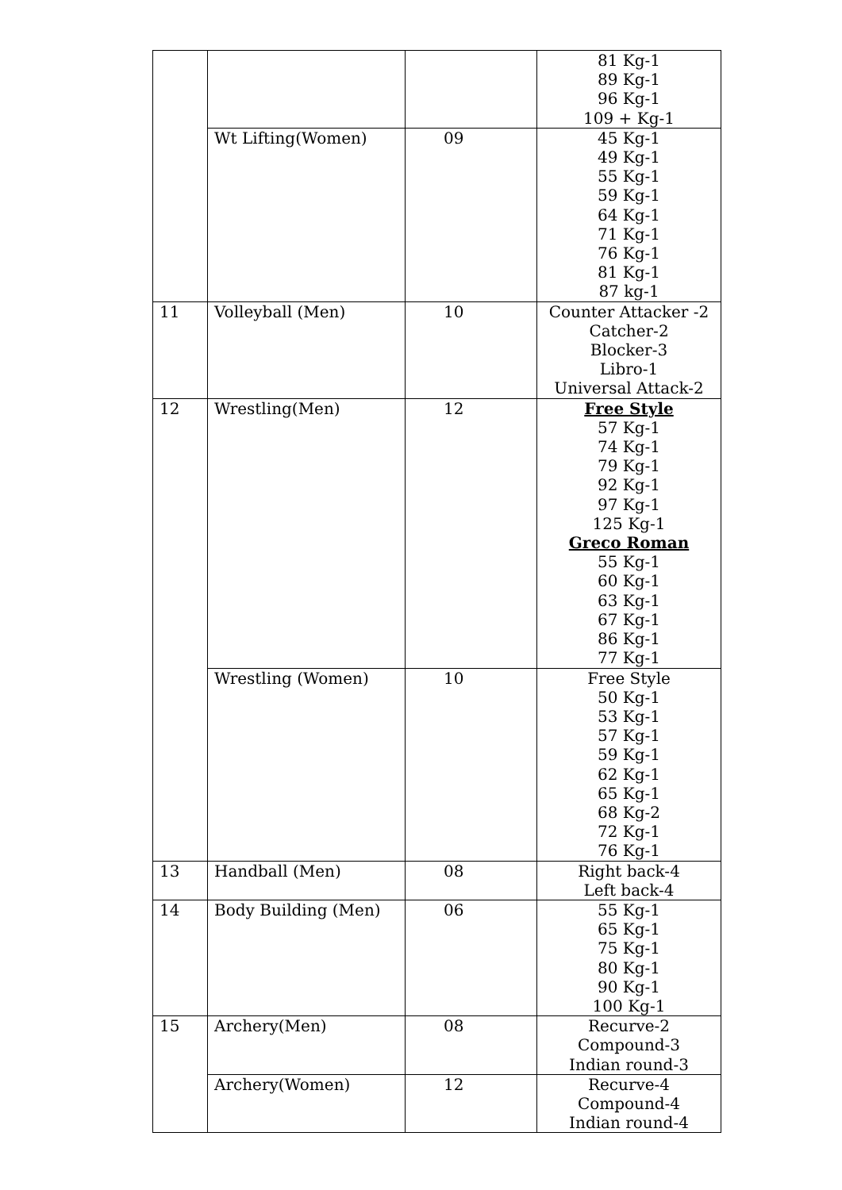| | | | 81 Kg-1 89 Kg-1 96 Kg-1 109 + Kg-1 |
| | Wt Lifting(Women) | 09 | 45 Kg-1 49 Kg-1 55 Kg-1 59 Kg-1 64 Kg-1 71 Kg-1 76 Kg-1 81 Kg-1 87 kg-1 |
| 11 | Volleyball (Men) | 10 | Counter Attacker -2 Catcher-2 Blocker-3 Libro-1 Universal Attack-2 |
| 12 | Wrestling(Men) | 12 | Free Style 57 Kg-1 74 Kg-1 79 Kg-1 92 Kg-1 97 Kg-1 125 Kg-1 Greco Roman 55 Kg-1 60 Kg-1 63 Kg-1 67 Kg-1 86 Kg-1 77 Kg-1 |
| | Wrestling (Women) | 10 | Free Style 50 Kg-1 53 Kg-1 57 Kg-1 59 Kg-1 62 Kg-1 65 Kg-1 68 Kg-2 72 Kg-1 76 Kg-1 |
| 13 | Handball (Men) | 08 | Right back-4 Left back-4 |
| 14 | Body Building (Men) | 06 | 55 Kg-1 65 Kg-1 75 Kg-1 80 Kg-1 90 Kg-1 100 Kg-1 |
| 15 | Archery(Men) | 08 | Recurve-2 Compound-3 Indian round-3 |
| | Archery(Women) | 12 | Recurve-4 Compound-4 Indian round-4 |